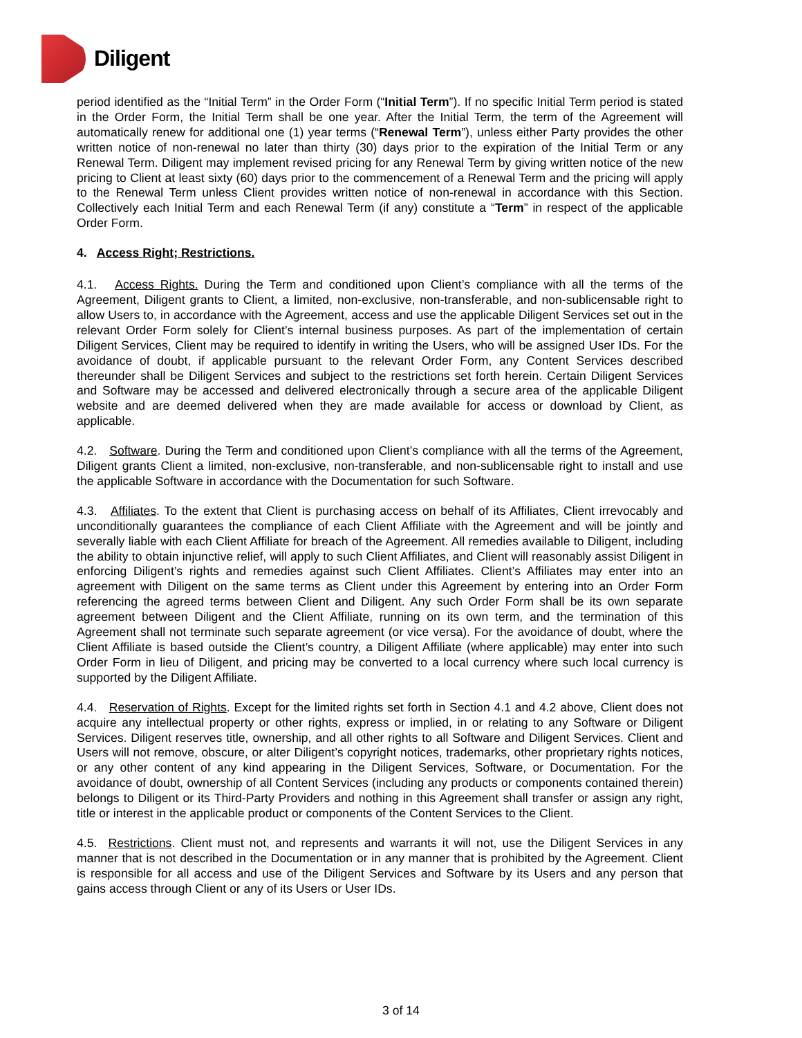Diligent
period identified as the “Initial Term” in the Order Form (“Initial Term”). If no specific Initial Term period is stated in the Order Form, the Initial Term shall be one year. After the Initial Term, the term of the Agreement will automatically renew for additional one (1) year terms (“Renewal Term”), unless either Party provides the other written notice of non-renewal no later than thirty (30) days prior to the expiration of the Initial Term or any Renewal Term. Diligent may implement revised pricing for any Renewal Term by giving written notice of the new pricing to Client at least sixty (60) days prior to the commencement of a Renewal Term and the pricing will apply to the Renewal Term unless Client provides written notice of non-renewal in accordance with this Section. Collectively each Initial Term and each Renewal Term (if any) constitute a “Term” in respect of the applicable Order Form.
4. Access Right; Restrictions.
4.1. Access Rights. During the Term and conditioned upon Client’s compliance with all the terms of the Agreement, Diligent grants to Client, a limited, non-exclusive, non-transferable, and non-sublicensable right to allow Users to, in accordance with the Agreement, access and use the applicable Diligent Services set out in the relevant Order Form solely for Client’s internal business purposes. As part of the implementation of certain Diligent Services, Client may be required to identify in writing the Users, who will be assigned User IDs. For the avoidance of doubt, if applicable pursuant to the relevant Order Form, any Content Services described thereunder shall be Diligent Services and subject to the restrictions set forth herein. Certain Diligent Services and Software may be accessed and delivered electronically through a secure area of the applicable Diligent website and are deemed delivered when they are made available for access or download by Client, as applicable.
4.2. Software. During the Term and conditioned upon Client’s compliance with all the terms of the Agreement, Diligent grants Client a limited, non-exclusive, non-transferable, and non-sublicensable right to install and use the applicable Software in accordance with the Documentation for such Software.
4.3. Affiliates. To the extent that Client is purchasing access on behalf of its Affiliates, Client irrevocably and unconditionally guarantees the compliance of each Client Affiliate with the Agreement and will be jointly and severally liable with each Client Affiliate for breach of the Agreement. All remedies available to Diligent, including the ability to obtain injunctive relief, will apply to such Client Affiliates, and Client will reasonably assist Diligent in enforcing Diligent’s rights and remedies against such Client Affiliates. Client’s Affiliates may enter into an agreement with Diligent on the same terms as Client under this Agreement by entering into an Order Form referencing the agreed terms between Client and Diligent. Any such Order Form shall be its own separate agreement between Diligent and the Client Affiliate, running on its own term, and the termination of this Agreement shall not terminate such separate agreement (or vice versa). For the avoidance of doubt, where the Client Affiliate is based outside the Client’s country, a Diligent Affiliate (where applicable) may enter into such Order Form in lieu of Diligent, and pricing may be converted to a local currency where such local currency is supported by the Diligent Affiliate.
4.4. Reservation of Rights. Except for the limited rights set forth in Section 4.1 and 4.2 above, Client does not acquire any intellectual property or other rights, express or implied, in or relating to any Software or Diligent Services. Diligent reserves title, ownership, and all other rights to all Software and Diligent Services. Client and Users will not remove, obscure, or alter Diligent’s copyright notices, trademarks, other proprietary rights notices, or any other content of any kind appearing in the Diligent Services, Software, or Documentation. For the avoidance of doubt, ownership of all Content Services (including any products or components contained therein) belongs to Diligent or its Third-Party Providers and nothing in this Agreement shall transfer or assign any right, title or interest in the applicable product or components of the Content Services to the Client.
4.5. Restrictions. Client must not, and represents and warrants it will not, use the Diligent Services in any manner that is not described in the Documentation or in any manner that is prohibited by the Agreement. Client is responsible for all access and use of the Diligent Services and Software by its Users and any person that gains access through Client or any of its Users or User IDs.
3 of 14